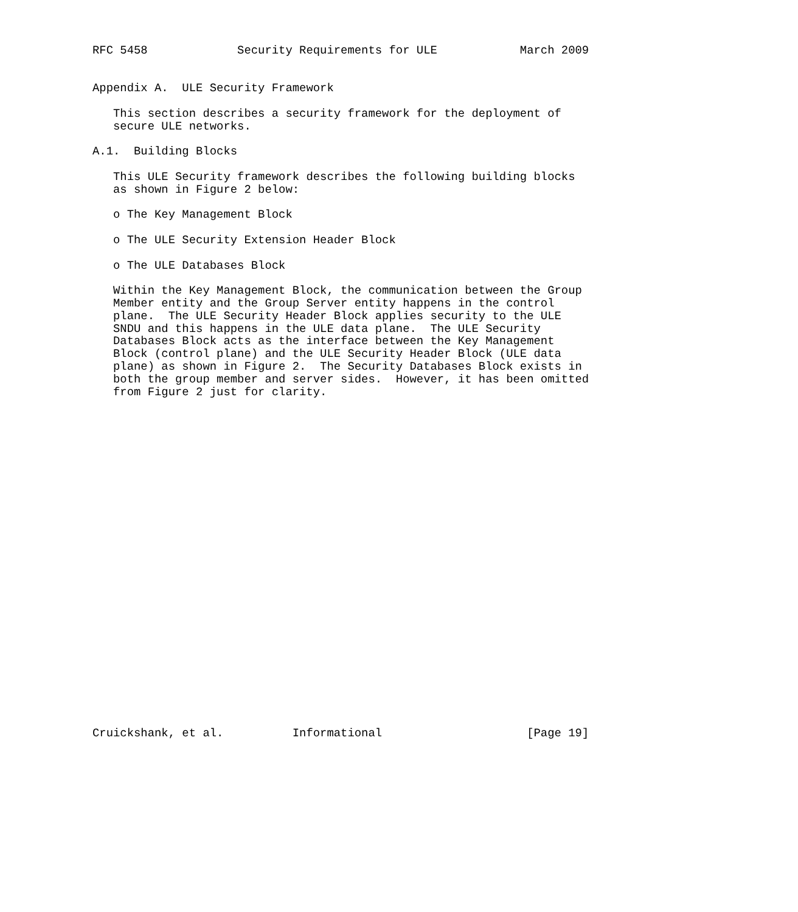RFC 5458             Security Requirements for ULE            March 2009


Appendix A.  ULE Security Framework

   This section describes a security framework for the deployment of
   secure ULE networks.

A.1.  Building Blocks

   This ULE Security framework describes the following building blocks
   as shown in Figure 2 below:

   o The Key Management Block

   o The ULE Security Extension Header Block

   o The ULE Databases Block

   Within the Key Management Block, the communication between the Group
   Member entity and the Group Server entity happens in the control
   plane.  The ULE Security Header Block applies security to the ULE
   SNDU and this happens in the ULE data plane.  The ULE Security
   Databases Block acts as the interface between the Key Management
   Block (control plane) and the ULE Security Header Block (ULE data
   plane) as shown in Figure 2.  The Security Databases Block exists in
   both the group member and server sides.  However, it has been omitted
   from Figure 2 just for clarity.


























Cruickshank, et al.          Informational                     [Page 19]